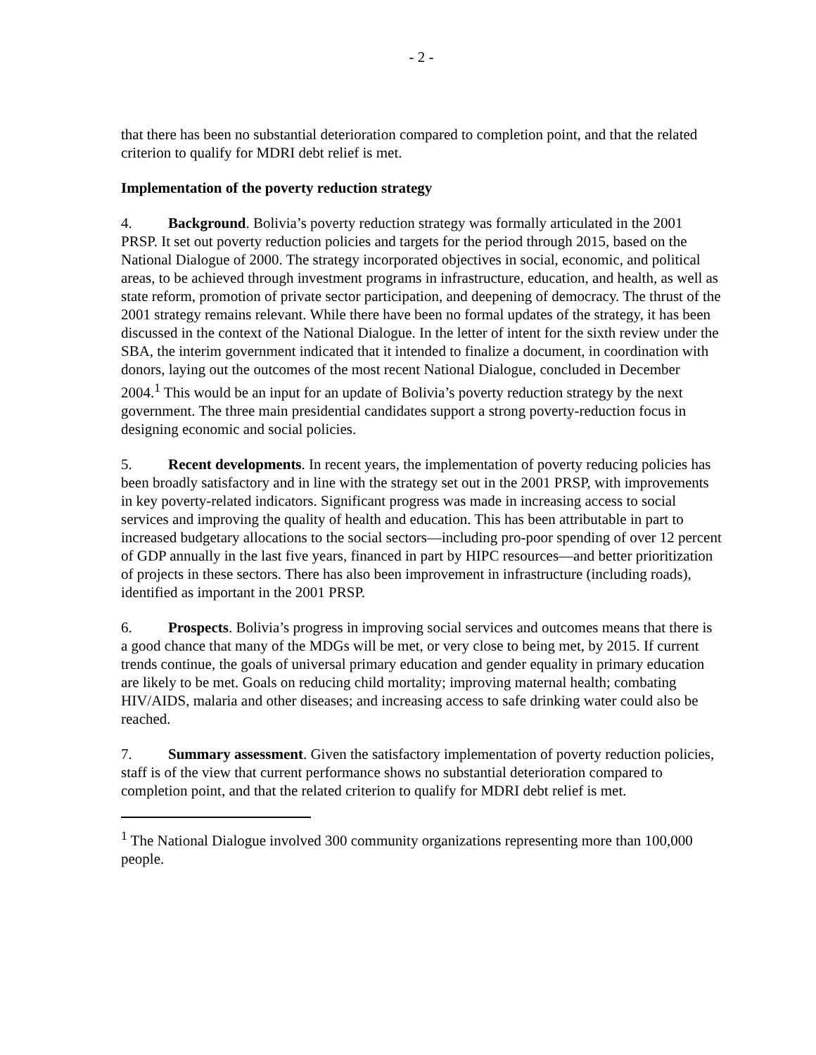- 2 -
that there has been no substantial deterioration compared to completion point, and that the related criterion to qualify for MDRI debt relief is met.
Implementation of the poverty reduction strategy
4. Background. Bolivia’s poverty reduction strategy was formally articulated in the 2001 PRSP. It set out poverty reduction policies and targets for the period through 2015, based on the National Dialogue of 2000. The strategy incorporated objectives in social, economic, and political areas, to be achieved through investment programs in infrastructure, education, and health, as well as state reform, promotion of private sector participation, and deepening of democracy. The thrust of the 2001 strategy remains relevant. While there have been no formal updates of the strategy, it has been discussed in the context of the National Dialogue. In the letter of intent for the sixth review under the SBA, the interim government indicated that it intended to finalize a document, in coordination with donors, laying out the outcomes of the most recent National Dialogue, concluded in December 2004.<sup>1</sup> This would be an input for an update of Bolivia’s poverty reduction strategy by the next government. The three main presidential candidates support a strong poverty-reduction focus in designing economic and social policies.
5. Recent developments. In recent years, the implementation of poverty reducing policies has been broadly satisfactory and in line with the strategy set out in the 2001 PRSP, with improvements in key poverty-related indicators. Significant progress was made in increasing access to social services and improving the quality of health and education. This has been attributable in part to increased budgetary allocations to the social sectors—including pro-poor spending of over 12 percent of GDP annually in the last five years, financed in part by HIPC resources—and better prioritization of projects in these sectors. There has also been improvement in infrastructure (including roads), identified as important in the 2001 PRSP.
6. Prospects. Bolivia’s progress in improving social services and outcomes means that there is a good chance that many of the MDGs will be met, or very close to being met, by 2015. If current trends continue, the goals of universal primary education and gender equality in primary education are likely to be met. Goals on reducing child mortality; improving maternal health; combating HIV/AIDS, malaria and other diseases; and increasing access to safe drinking water could also be reached.
7. Summary assessment. Given the satisfactory implementation of poverty reduction policies, staff is of the view that current performance shows no substantial deterioration compared to completion point, and that the related criterion to qualify for MDRI debt relief is met.
<sup>1</sup> The National Dialogue involved 300 community organizations representing more than 100,000 people.